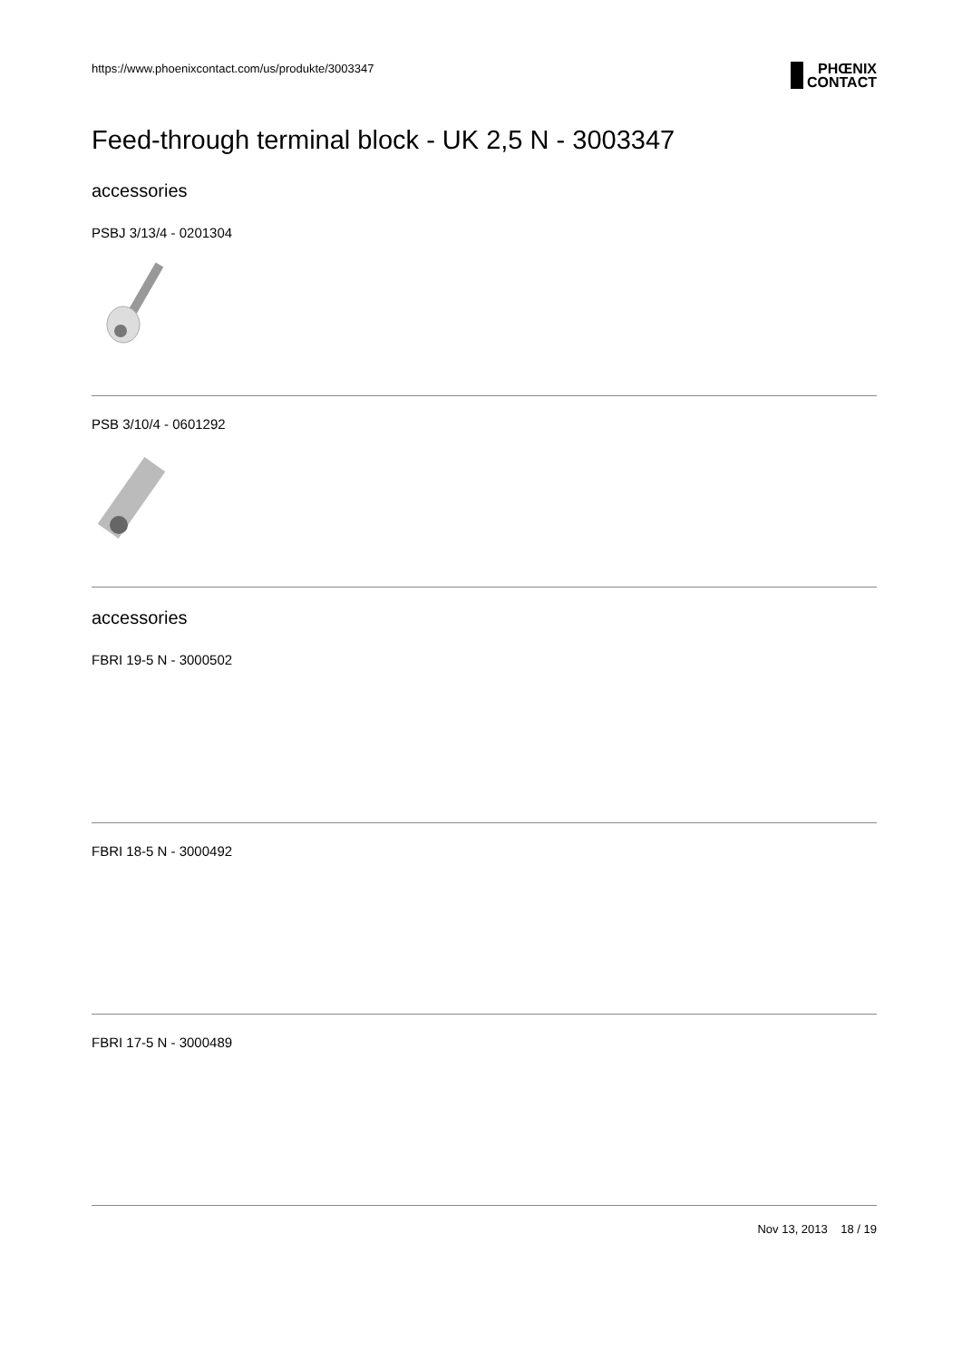https://www.phoenixcontact.com/us/produkte/3003347
PHŒNIX
CONTACT
Feed-through terminal block - UK 2,5 N - 3003347
accessories
PSBJ 3/13/4 - 0201304
PSB 3/10/4 - 0601292
accessories
FBRI 19-5 N - 3000502
FBRI 18-5 N - 3000492
FBRI 17-5 N - 3000489
Nov 13, 2013 18 / 19